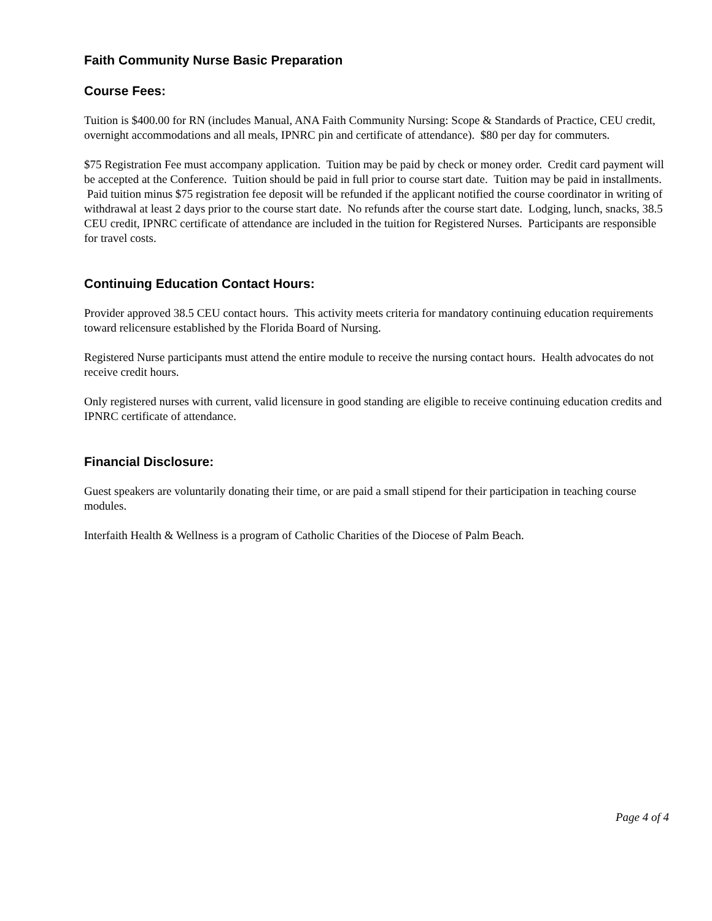Faith Community Nurse Basic Preparation
Course Fees:
Tuition is $400.00 for RN (includes Manual, ANA Faith Community Nursing: Scope & Standards of Practice, CEU credit, overnight accommodations and all meals, IPNRC pin and certificate of attendance). $80 per day for commuters.
$75 Registration Fee must accompany application. Tuition may be paid by check or money order. Credit card payment will be accepted at the Conference. Tuition should be paid in full prior to course start date. Tuition may be paid in installments. Paid tuition minus $75 registration fee deposit will be refunded if the applicant notified the course coordinator in writing of withdrawal at least 2 days prior to the course start date. No refunds after the course start date. Lodging, lunch, snacks, 38.5 CEU credit, IPNRC certificate of attendance are included in the tuition for Registered Nurses. Participants are responsible for travel costs.
Continuing Education Contact Hours:
Provider approved 38.5 CEU contact hours. This activity meets criteria for mandatory continuing education requirements toward relicensure established by the Florida Board of Nursing.
Registered Nurse participants must attend the entire module to receive the nursing contact hours. Health advocates do not receive credit hours.
Only registered nurses with current, valid licensure in good standing are eligible to receive continuing education credits and IPNRC certificate of attendance.
Financial Disclosure:
Guest speakers are voluntarily donating their time, or are paid a small stipend for their participation in teaching course modules.
Interfaith Health & Wellness is a program of Catholic Charities of the Diocese of Palm Beach.
Page 4 of 4